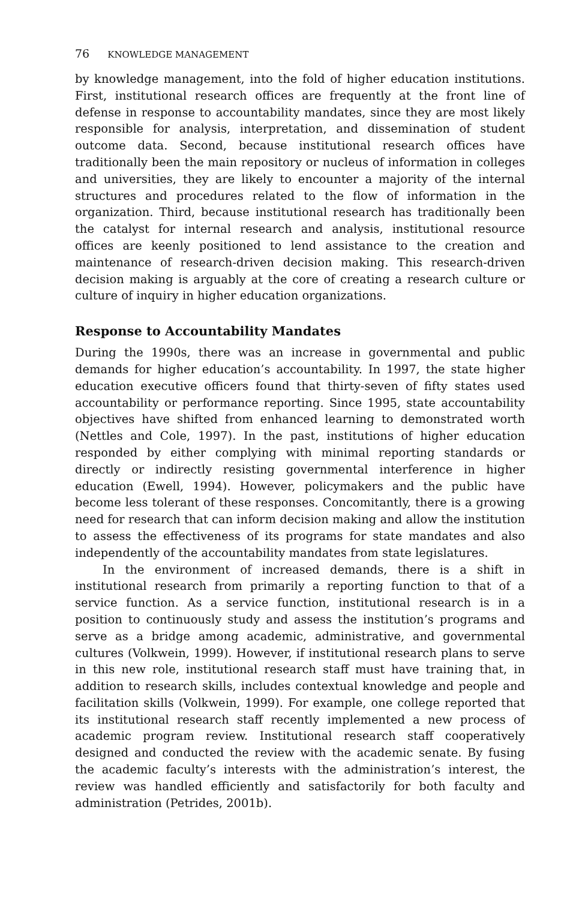76 KNOWLEDGE MANAGEMENT
by knowledge management, into the fold of higher education institutions. First, institutional research offices are frequently at the front line of defense in response to accountability mandates, since they are most likely responsible for analysis, interpretation, and dissemination of student outcome data. Second, because institutional research offices have traditionally been the main repository or nucleus of information in colleges and universities, they are likely to encounter a majority of the internal structures and procedures related to the flow of information in the organization. Third, because institutional research has traditionally been the catalyst for internal research and analysis, institutional resource offices are keenly positioned to lend assistance to the creation and maintenance of research-driven decision making. This research-driven decision making is arguably at the core of creating a research culture or culture of inquiry in higher education organizations.
Response to Accountability Mandates
During the 1990s, there was an increase in governmental and public demands for higher education’s accountability. In 1997, the state higher education executive officers found that thirty-seven of fifty states used accountability or performance reporting. Since 1995, state accountability objectives have shifted from enhanced learning to demonstrated worth (Nettles and Cole, 1997). In the past, institutions of higher education responded by either complying with minimal reporting standards or directly or indirectly resisting governmental interference in higher education (Ewell, 1994). However, policymakers and the public have become less tolerant of these responses. Concomitantly, there is a growing need for research that can inform decision making and allow the institution to assess the effectiveness of its programs for state mandates and also independently of the accountability mandates from state legislatures.
In the environment of increased demands, there is a shift in institutional research from primarily a reporting function to that of a service function. As a service function, institutional research is in a position to continuously study and assess the institution’s programs and serve as a bridge among academic, administrative, and governmental cultures (Volkwein, 1999). However, if institutional research plans to serve in this new role, institutional research staff must have training that, in addition to research skills, includes contextual knowledge and people and facilitation skills (Volkwein, 1999). For example, one college reported that its institutional research staff recently implemented a new process of academic program review. Institutional research staff cooperatively designed and conducted the review with the academic senate. By fusing the academic faculty’s interests with the administration’s interest, the review was handled efficiently and satisfactorily for both faculty and administration (Petrides, 2001b).